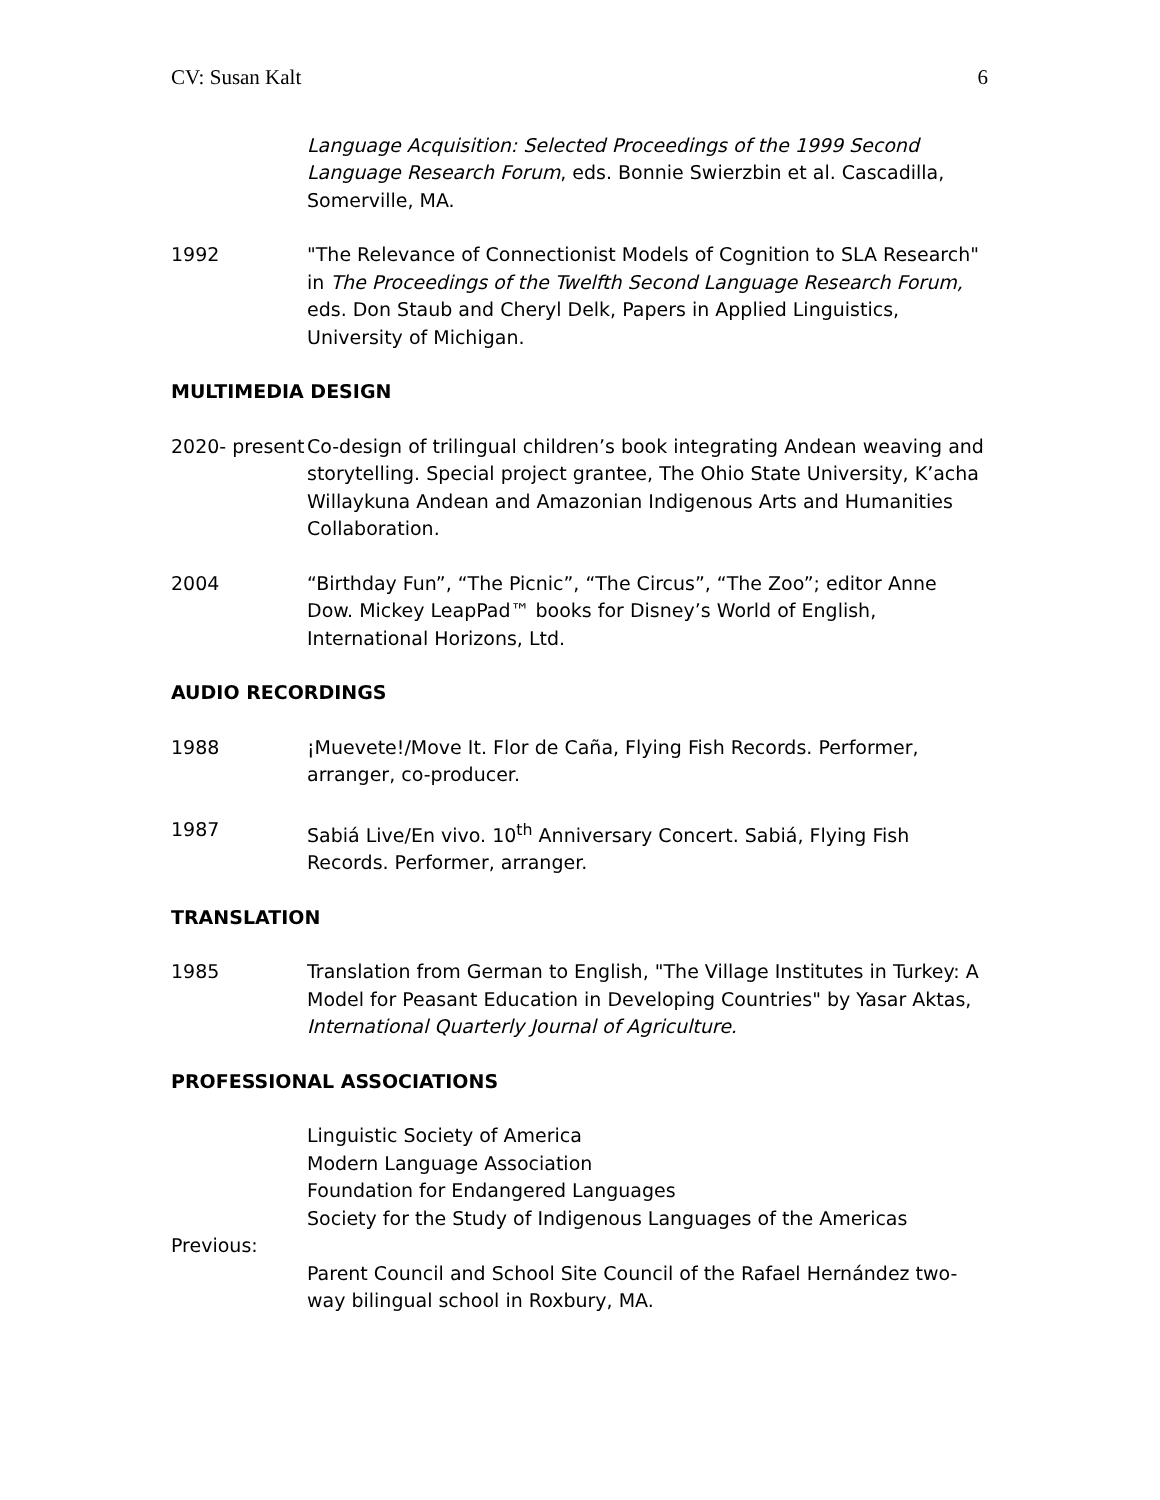CV: Susan Kalt 6
Language Acquisition: Selected Proceedings of the 1999 Second Language Research Forum, eds. Bonnie Swierzbin et al. Cascadilla, Somerville, MA.
1992 "The Relevance of Connectionist Models of Cognition to SLA Research" in The Proceedings of the Twelfth Second Language Research Forum, eds. Don Staub and Cheryl Delk, Papers in Applied Linguistics, University of Michigan.
MULTIMEDIA DESIGN
2020- present
Co-design of trilingual children’s book integrating Andean weaving and storytelling. Special project grantee, The Ohio State University, K’acha Willaykuna Andean and Amazonian Indigenous Arts and Humanities Collaboration.
2004 “Birthday Fun”, “The Picnic”, “The Circus”, “The Zoo”; editor Anne Dow. Mickey LeapPad™ books for Disney’s World of English, International Horizons, Ltd.
AUDIO RECORDINGS
1988 ¡Muevete!/Move It. Flor de Caña, Flying Fish Records. Performer, arranger, co-producer.
1987 Sabiá Live/En vivo. 10<sup>th</sup> Anniversary Concert. Sabiá, Flying Fish Records. Performer, arranger.
TRANSLATION
1985 Translation from German to English, "The Village Institutes in Turkey: A Model for Peasant Education in Developing Countries" by Yasar Aktas, International Quarterly Journal of Agriculture.
PROFESSIONAL ASSOCIATIONS
Linguistic Society of America
Modern Language Association
Foundation for Endangered Languages
Society for the Study of Indigenous Languages of the Americas
Previous:
Parent Council and School Site Council of the Rafael Hernández two-way bilingual school in Roxbury, MA.